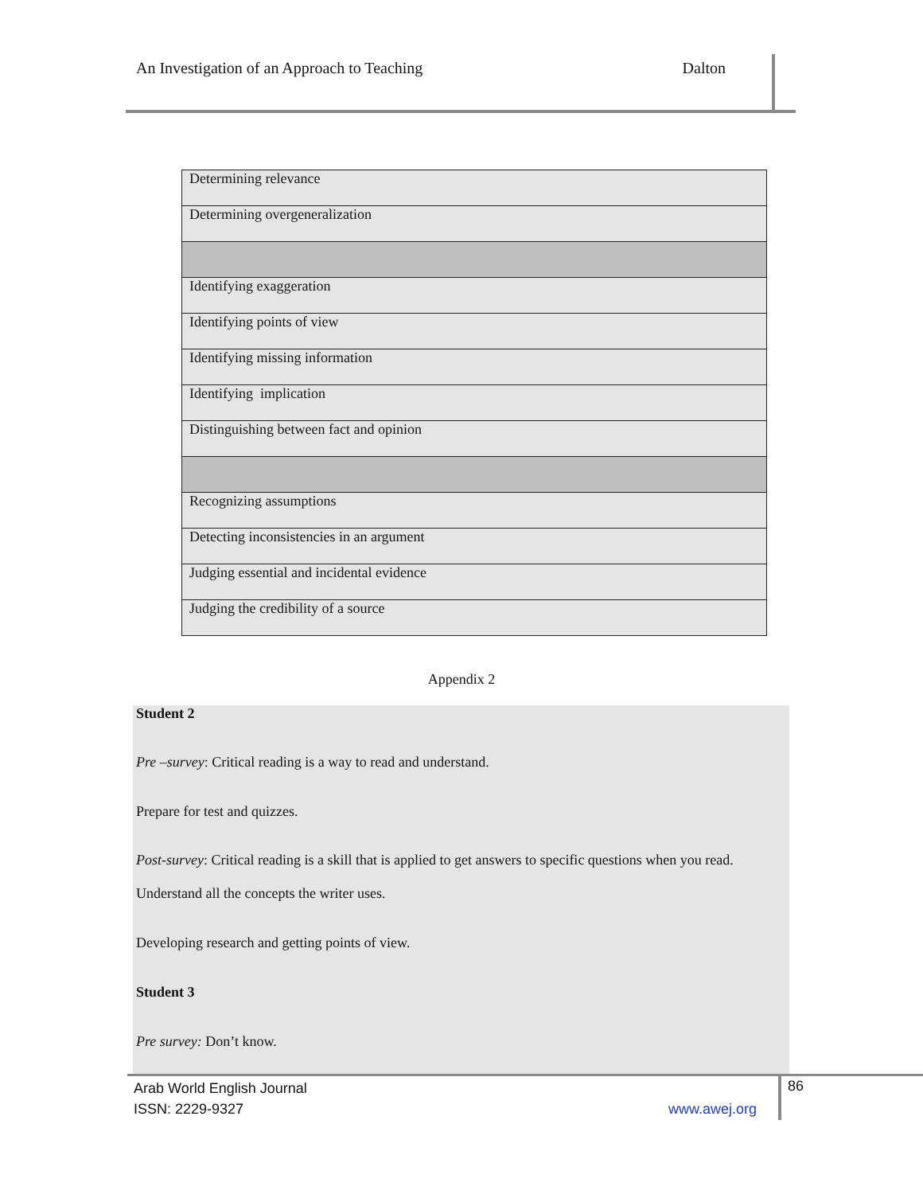An Investigation of an Approach to Teaching Dalton
| Determining relevance |
| Determining overgeneralization |
| Identifying exaggeration |
| Identifying points of view |
| Identifying missing information |
| Identifying implication |
| Distinguishing between fact and opinion |
| Recognizing assumptions |
| Detecting inconsistencies in an argument |
| Judging essential and incidental evidence |
| Judging the credibility of a source |
Appendix 2
Student 2
Pre –survey: Critical reading is a way to read and understand.
Prepare for test and quizzes.
Post-survey: Critical reading is a skill that is applied to get answers to specific questions when you read.
Understand all the concepts the writer uses.
Developing research and getting points of view.
Student 3
Pre survey: Don’t know.
86
Arab World English Journal
ISSN: 2229-9327 www.awej.org